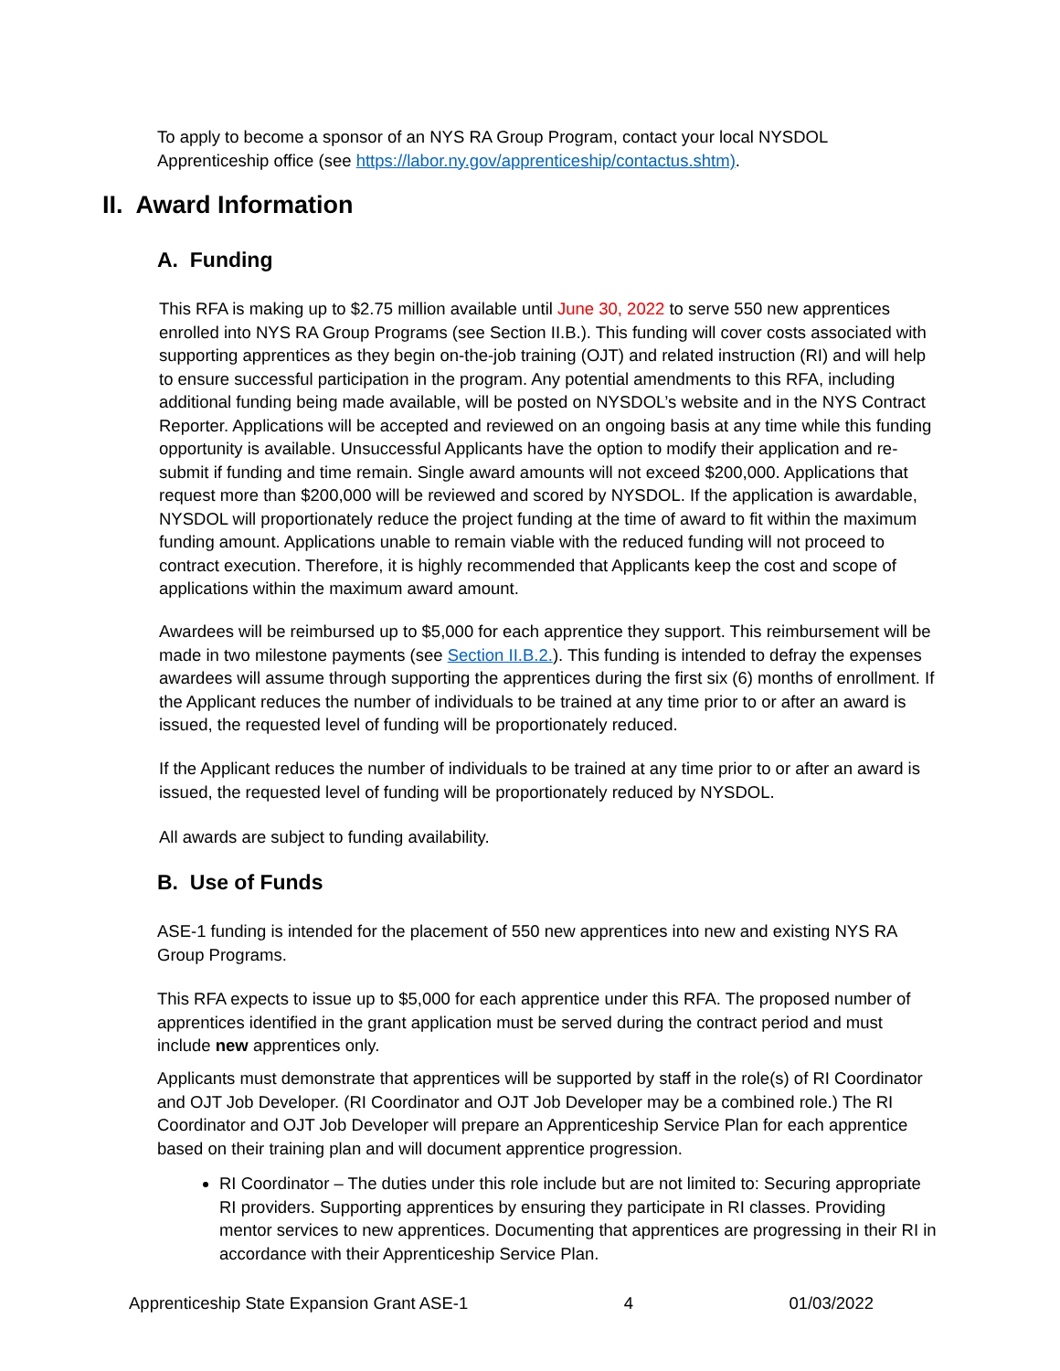To apply to become a sponsor of an NYS RA Group Program, contact your local NYSDOL Apprenticeship office (see https://labor.ny.gov/apprenticeship/contactus.shtm).
II. Award Information
A. Funding
This RFA is making up to $2.75 million available until June 30, 2022 to serve 550 new apprentices enrolled into NYS RA Group Programs (see Section II.B.). This funding will cover costs associated with supporting apprentices as they begin on-the-job training (OJT) and related instruction (RI) and will help to ensure successful participation in the program. Any potential amendments to this RFA, including additional funding being made available, will be posted on NYSDOL’s website and in the NYS Contract Reporter. Applications will be accepted and reviewed on an ongoing basis at any time while this funding opportunity is available. Unsuccessful Applicants have the option to modify their application and re-submit if funding and time remain. Single award amounts will not exceed $200,000. Applications that request more than $200,000 will be reviewed and scored by NYSDOL. If the application is awardable, NYSDOL will proportionately reduce the project funding at the time of award to fit within the maximum funding amount. Applications unable to remain viable with the reduced funding will not proceed to contract execution. Therefore, it is highly recommended that Applicants keep the cost and scope of applications within the maximum award amount.
Awardees will be reimbursed up to $5,000 for each apprentice they support. This reimbursement will be made in two milestone payments (see Section II.B.2.). This funding is intended to defray the expenses awardees will assume through supporting the apprentices during the first six (6) months of enrollment. If the Applicant reduces the number of individuals to be trained at any time prior to or after an award is issued, the requested level of funding will be proportionately reduced.
If the Applicant reduces the number of individuals to be trained at any time prior to or after an award is issued, the requested level of funding will be proportionately reduced by NYSDOL.
All awards are subject to funding availability.
B. Use of Funds
ASE-1 funding is intended for the placement of 550 new apprentices into new and existing NYS RA Group Programs.
This RFA expects to issue up to $5,000 for each apprentice under this RFA. The proposed number of apprentices identified in the grant application must be served during the contract period and must include new apprentices only.
Applicants must demonstrate that apprentices will be supported by staff in the role(s) of RI Coordinator and OJT Job Developer. (RI Coordinator and OJT Job Developer may be a combined role.) The RI Coordinator and OJT Job Developer will prepare an Apprenticeship Service Plan for each apprentice based on their training plan and will document apprentice progression.
RI Coordinator – The duties under this role include but are not limited to: Securing appropriate RI providers. Supporting apprentices by ensuring they participate in RI classes. Providing mentor services to new apprentices. Documenting that apprentices are progressing in their RI in accordance with their Apprenticeship Service Plan.
Apprenticeship State Expansion Grant ASE-1 4 01/03/2022